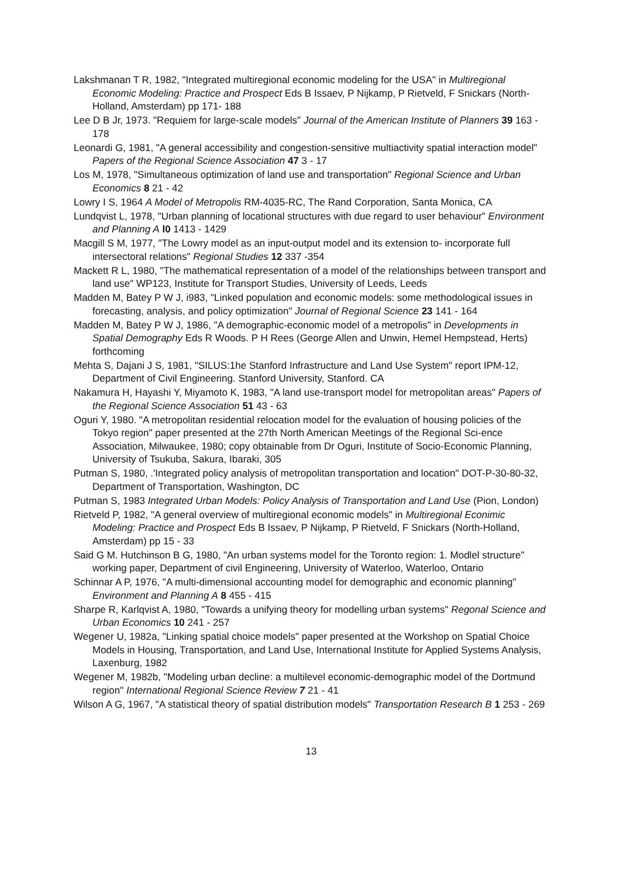Lakshmanan T R, 1982, "Integrated multiregional economic modeling for the USA" in Multiregional Economic Modeling: Practice and Prospect Eds B Issaev, P Nijkamp, P Rietveld, F Snickars (North-Holland, Amsterdam) pp 171- 188
Lee D B Jr, 1973. "Requiem for large-scale models" Journal of the American Institute of Planners 39 163 - 178
Leonardi G, 1981, "A general accessibility and congestion-sensitive multiactivity spatial interaction model" Papers of the Regional Science Association 47 3 - 17
Los M, 1978, "Simultaneous optimization of land use and transportation" Regional Science and Urban Economics 8 21 - 42
Lowry I S, 1964 A Model of Metropolis RM-4035-RC, The Rand Corporation, Santa Monica, CA
Lundqvist L, 1978, "Urban planning of locational structures with due regard to user behaviour" Environment and Planning A l0 1413 - 1429
Macgill S M, 1977, "The Lowry model as an input-output model and its extension to- incorporate full intersectoral relations" Regional Studies 12 337 -354
Mackett R L, 1980, "The mathematical representation of a model of the relationships between transport and land use" WP123, Institute for Transport Studies, University of Leeds, Leeds
Madden M, Batey P W J, i983, "Linked population and economic models: some methodological issues in forecasting, analysis, and policy optimization" Journal of Regional Science 23 141 - 164
Madden M, Batey P W J, 1986, "A demographic-economic model of a metropolis" in Developments in Spatial Demography Eds R Woods. P H Rees (George Allen and Unwin, Hemel Hempstead, Herts) forthcoming
Mehta S, Dajani J S, 1981, "SILUS:1he Stanford Infrastructure and Land Use System" report IPM-12, Department of Civil Engineering. Stanford University, Stanford. CA
Nakamura H, Hayashi Y, Miyamoto K, 1983, "A land use-transport model for metropolitan areas" Papers of the Regional Science Association 51 43 - 63
Oguri Y, 1980. "A metropolitan residential relocation model for the evaluation of housing policies of the Tokyo region" paper presented at the 27th North American Meetings of the Regional Sci-ence Association, Milwaukee, 1980; copy obtainable from Dr Oguri, Institute of Socio-Economic Planning, University of Tsukuba, Sakura, Ibaraki, 305
Putman S, 1980, .'Integrated policy analysis of metropolitan transportation and location" DOT-P-30-80-32, Department of Transportation, Washington, DC
Putman S, 1983 Integrated Urban Models: Policy Analysis of Transportation and Land Use (Pion, London)
Rietveld P, 1982, "A general overview of multiregional economic models" in Multiregional Econimic Modeling: Practice and Prospect Eds B Issaev, P Nijkamp, P Rietveld, F Snickars (North-Holland, Amsterdam) pp 15 - 33
Said G M. Hutchinson B G, 1980, "An urban systems model for the Toronto region: 1. Modlel structure" working paper, Department of civil Engineering, University of Waterloo, Waterloo, Ontario
Schinnar A P, 1976, "A multi-dimensional accounting model for demographic and economic planning" Environment and Planning A 8 455 - 415
Sharpe R, Karlqvist A, 1980, "Towards a unifying theory for modelling urban systems" Regonal Science and Urban Economics 10 241 - 257
Wegener U, 1982a, "Linking spatial choice models" paper presented at the Workshop on Spatial Choice Models in Housing, Transportation, and Land Use, International Institute for Applied Systems Analysis, Laxenburg, 1982
Wegener M, 1982b, "Modeling urban decline: a multilevel economic-demographic model of the Dortmund region" International Regional Science Review 7 21 - 41
Wilson A G, 1967, "A statistical theory of spatial distribution models" Transportation Research B 1 253 - 269
13